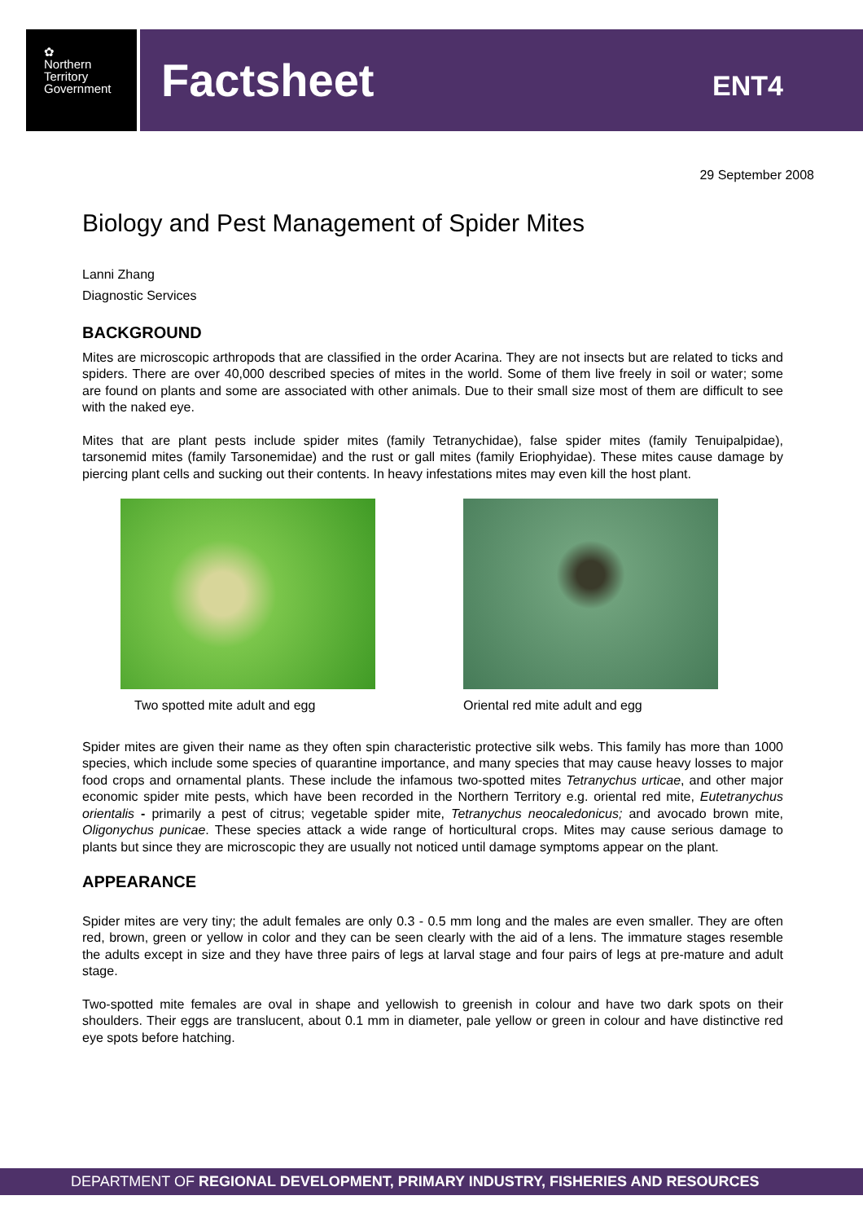✿
Northern
Territory
Government
Factsheet
ENT4
29 September 2008
Biology and Pest Management of Spider Mites
Lanni Zhang
Diagnostic Services
BACKGROUND
Mites are microscopic arthropods that are classified in the order Acarina. They are not insects but are related to ticks and spiders. There are over 40,000 described species of mites in the world. Some of them live freely in soil or water; some are found on plants and some are associated with other animals. Due to their small size most of them are difficult to see with the naked eye.
Mites that are plant pests include spider mites (family Tetranychidae), false spider mites (family Tenuipalpidae), tarsonemid mites (family Tarsonemidae) and the rust or gall mites (family Eriophyidae). These mites cause damage by piercing plant cells and sucking out their contents. In heavy infestations mites may even kill the host plant.
Two spotted mite adult and egg Oriental red mite adult and egg
Spider mites are given their name as they often spin characteristic protective silk webs. This family has more than 1000 species, which include some species of quarantine importance, and many species that may cause heavy losses to major food crops and ornamental plants. These include the infamous two-spotted mites Tetranychus urticae, and other major economic spider mite pests, which have been recorded in the Northern Territory e.g. oriental red mite, Eutetranychus orientalis - primarily a pest of citrus; vegetable spider mite, Tetranychus neocaledonicus; and avocado brown mite, Oligonychus punicae. These species attack a wide range of horticultural crops. Mites may cause serious damage to plants but since they are microscopic they are usually not noticed until damage symptoms appear on the plant.
APPEARANCE
Spider mites are very tiny; the adult females are only 0.3 - 0.5 mm long and the males are even smaller. They are often red, brown, green or yellow in color and they can be seen clearly with the aid of a lens. The immature stages resemble the adults except in size and they have three pairs of legs at larval stage and four pairs of legs at pre-mature and adult stage.
Two-spotted mite females are oval in shape and yellowish to greenish in colour and have two dark spots on their shoulders. Their eggs are translucent, about 0.1 mm in diameter, pale yellow or green in colour and have distinctive red eye spots before hatching.
DEPARTMENT OF REGIONAL DEVELOPMENT, PRIMARY INDUSTRY, FISHERIES AND RESOURCES